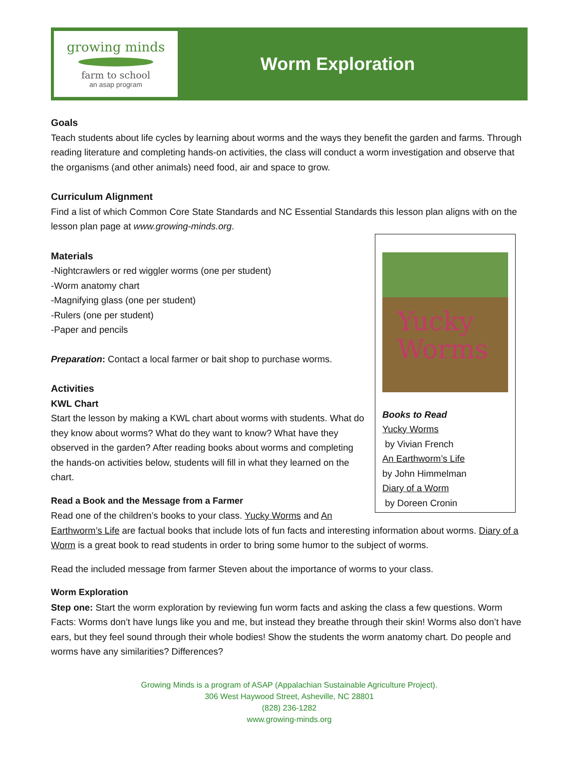growing minds
farm to school
an asap program
Worm Exploration
Goals
Teach students about life cycles by learning about worms and the ways they benefit the garden and farms. Through reading literature and completing hands-on activities, the class will conduct a worm investigation and observe that the organisms (and other animals) need food, air and space to grow.
Curriculum Alignment
Find a list of which Common Core State Standards and NC Essential Standards this lesson plan aligns with on the lesson plan page at www.growing-minds.org.
Yucky
Worms
Books to Read
Yucky Worms
by Vivian French
An Earthworm’s Life
by John Himmelman
Diary of a Worm
by Doreen Cronin
Materials
-Nightcrawlers or red wiggler worms (one per student)
-Worm anatomy chart
-Magnifying glass (one per student)
-Rulers (one per student)
-Paper and pencils
Preparation: Contact a local farmer or bait shop to purchase worms.
Activities
KWL Chart
Start the lesson by making a KWL chart about worms with students. What do they know about worms? What do they want to know? What have they observed in the garden? After reading books about worms and completing the hands-on activities below, students will fill in what they learned on the chart.
Read a Book and the Message from a Farmer
Read one of the children’s books to your class. Yucky Worms and An Earthworm’s Life are factual books that include lots of fun facts and interesting information about worms. Diary of a Worm is a great book to read students in order to bring some humor to the subject of worms.
Read the included message from farmer Steven about the importance of worms to your class.
Worm Exploration
Step one: Start the worm exploration by reviewing fun worm facts and asking the class a few questions. Worm Facts: Worms don’t have lungs like you and me, but instead they breathe through their skin! Worms also don’t have ears, but they feel sound through their whole bodies! Show the students the worm anatomy chart. Do people and worms have any similarities? Differences?
Growing Minds is a program of ASAP (Appalachian Sustainable Agriculture Project).
306 West Haywood Street, Asheville, NC 28801
(828) 236-1282
www.growing-minds.org